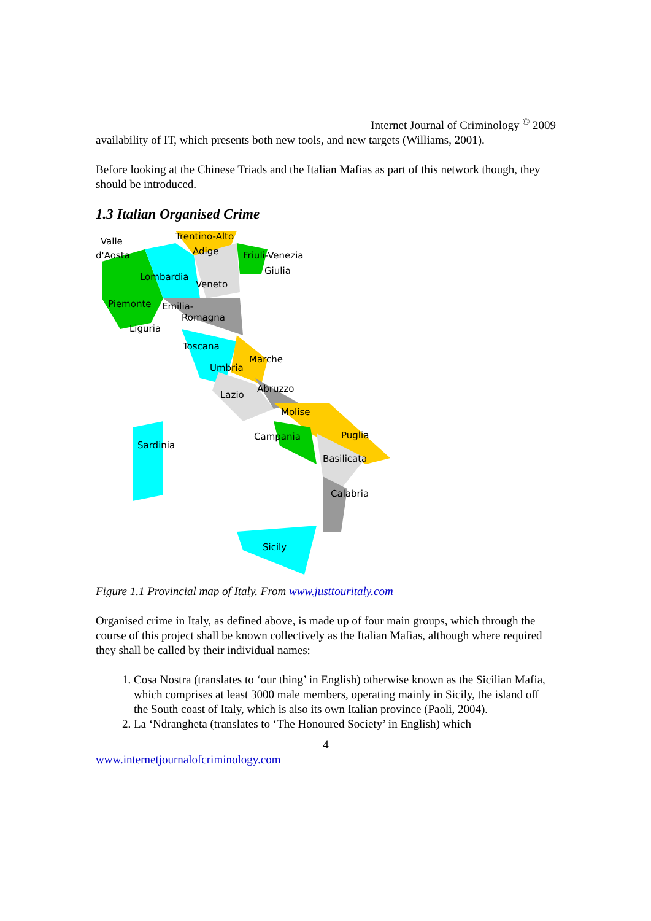Internet Journal of Criminology <sup>©</sup> 2009
availability of IT, which presents both new tools, and new targets (Williams, 2001).
Before looking at the Chinese Triads and the Italian Mafias as part of this network though, they should be introduced.
1.3 Italian Organised Crime
Valle
d'Aosta
Trentino-Alto
Adige
Friuli-Venezia
Giulia
Lombardia
Veneto
Piemonte
Emilia-
Romagna
Liguria
Toscana
Marche
Umbria
Abruzzo
Lazio
Molise
Campania
Puglia
Sardinia
Basilicata
Calabria
Sicily
Figure 1.1 Provincial map of Italy. From www.justtouritaly.com
Organised crime in Italy, as defined above, is made up of four main groups, which through the course of this project shall be known collectively as the Italian Mafias, although where required they shall be called by their individual names:
1. Cosa Nostra (translates to ‘our thing’ in English) otherwise known as the Sicilian Mafia, which comprises at least 3000 male members, operating mainly in Sicily, the island off the South coast of Italy, which is also its own Italian province (Paoli, 2004).
2. La ‘Ndrangheta (translates to ‘The Honoured Society’ in English) which
4
www.internetjournalofcriminology.com